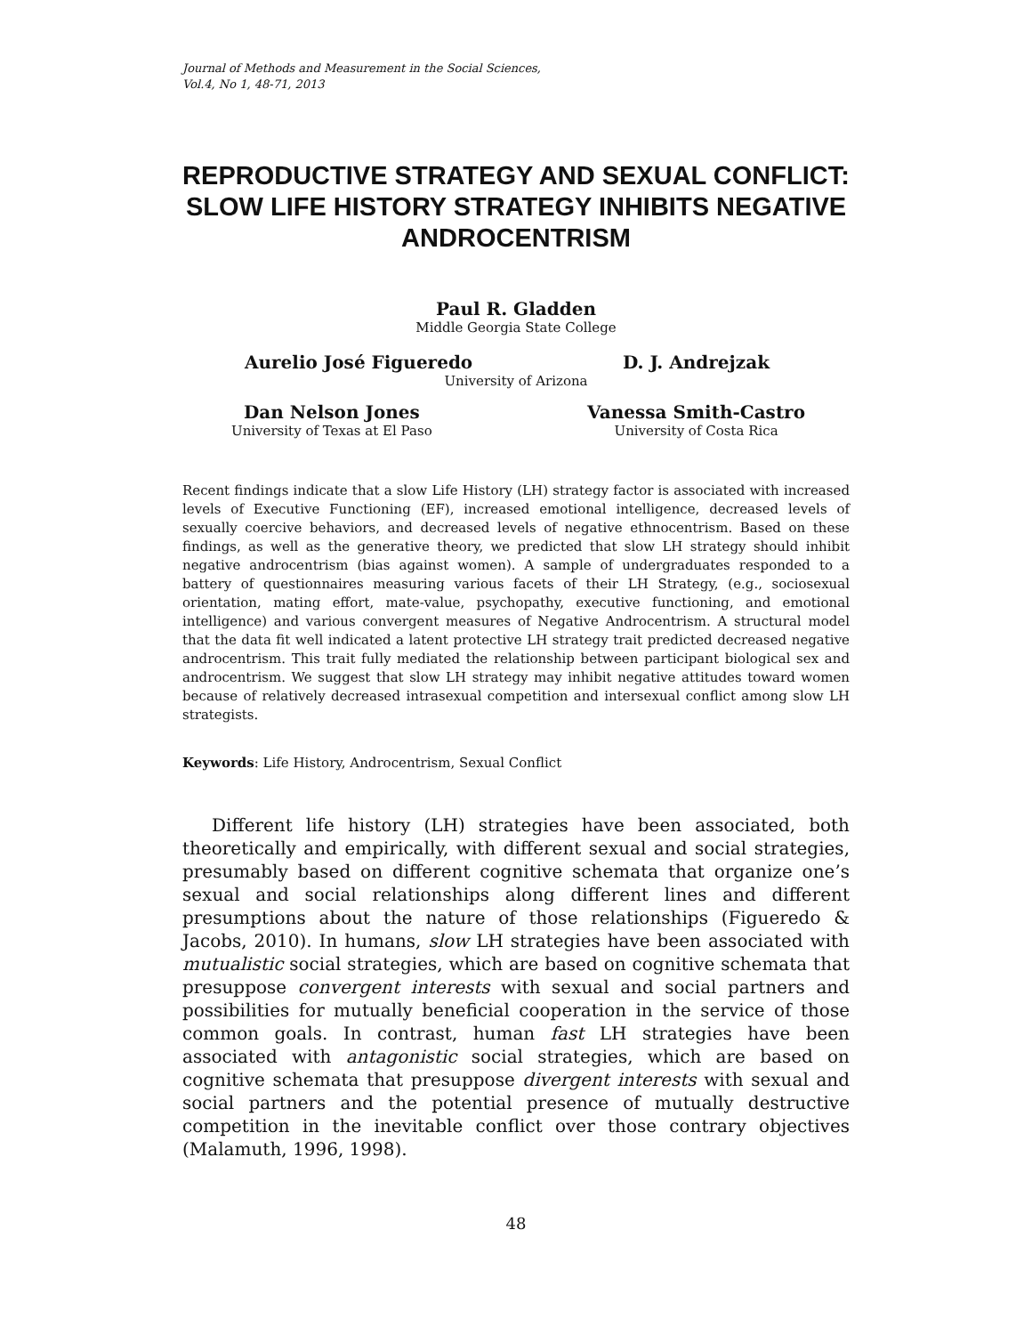Journal of Methods and Measurement in the Social Sciences,
Vol.4, No 1, 48-71, 2013
REPRODUCTIVE STRATEGY AND SEXUAL CONFLICT: SLOW LIFE HISTORY STRATEGY INHIBITS NEGATIVE ANDROCENTRISM
Paul R. Gladden
Middle Georgia State College
Aurelio José Figueredo D. J. Andrejzak
University of Arizona
Dan Nelson Jones
University of Texas at El Paso
Vanessa Smith-Castro
University of Costa Rica
Recent findings indicate that a slow Life History (LH) strategy factor is associated with increased levels of Executive Functioning (EF), increased emotional intelligence, decreased levels of sexually coercive behaviors, and decreased levels of negative ethnocentrism. Based on these findings, as well as the generative theory, we predicted that slow LH strategy should inhibit negative androcentrism (bias against women). A sample of undergraduates responded to a battery of questionnaires measuring various facets of their LH Strategy, (e.g., sociosexual orientation, mating effort, mate-value, psychopathy, executive functioning, and emotional intelligence) and various convergent measures of Negative Androcentrism. A structural model that the data fit well indicated a latent protective LH strategy trait predicted decreased negative androcentrism. This trait fully mediated the relationship between participant biological sex and androcentrism. We suggest that slow LH strategy may inhibit negative attitudes toward women because of relatively decreased intrasexual competition and intersexual conflict among slow LH strategists.
Keywords: Life History, Androcentrism, Sexual Conflict
Different life history (LH) strategies have been associated, both theoretically and empirically, with different sexual and social strategies, presumably based on different cognitive schemata that organize one’s sexual and social relationships along different lines and different presumptions about the nature of those relationships (Figueredo & Jacobs, 2010). In humans, slow LH strategies have been associated with mutualistic social strategies, which are based on cognitive schemata that presuppose convergent interests with sexual and social partners and possibilities for mutually beneficial cooperation in the service of those common goals. In contrast, human fast LH strategies have been associated with antagonistic social strategies, which are based on cognitive schemata that presuppose divergent interests with sexual and social partners and the potential presence of mutually destructive competition in the inevitable conflict over those contrary objectives (Malamuth, 1996, 1998).
48